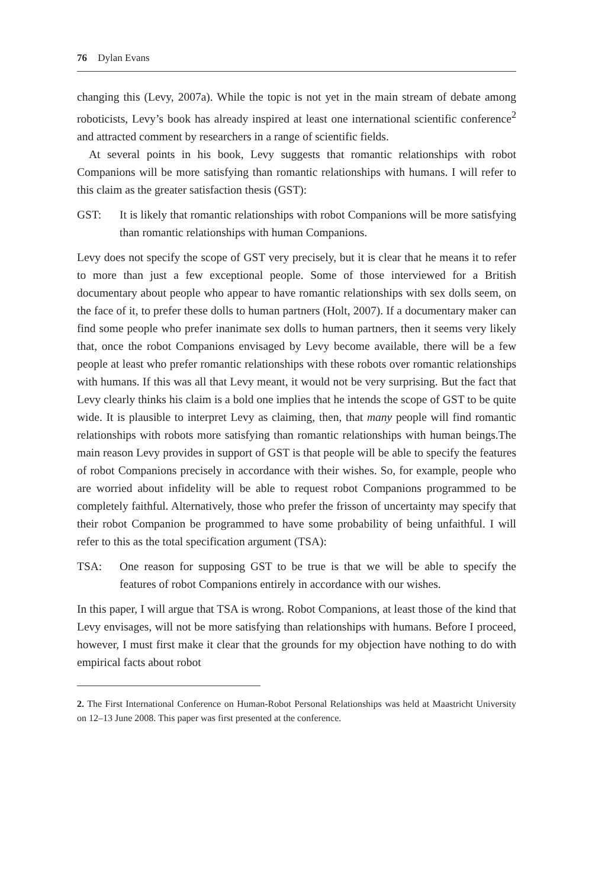76 Dylan Evans
changing this (Levy, 2007a). While the topic is not yet in the main stream of debate among roboticists, Levy’s book has already inspired at least one international scientific conference<sup>2</sup> and attracted comment by researchers in a range of scientific fields.
At several points in his book, Levy suggests that romantic relationships with robot Companions will be more satisfying than romantic relationships with humans. I will refer to this claim as the greater satisfaction thesis (GST):
GST: It is likely that romantic relationships with robot Companions will be more satisfying than romantic relationships with human Companions.
Levy does not specify the scope of GST very precisely, but it is clear that he means it to refer to more than just a few exceptional people. Some of those interviewed for a British documentary about people who appear to have romantic relationships with sex dolls seem, on the face of it, to prefer these dolls to human partners (Holt, 2007). If a documentary maker can find some people who prefer inanimate sex dolls to human partners, then it seems very likely that, once the robot Companions envisaged by Levy become available, there will be a few people at least who prefer romantic relationships with these robots over romantic relationships with humans. If this was all that Levy meant, it would not be very surprising. But the fact that Levy clearly thinks his claim is a bold one implies that he intends the scope of GST to be quite wide. It is plausible to interpret Levy as claiming, then, that many people will find romantic relationships with robots more satisfying than romantic relationships with human beings.The main reason Levy provides in support of GST is that people will be able to specify the features of robot Companions precisely in accordance with their wishes. So, for example, people who are worried about infidelity will be able to request robot Companions programmed to be completely faithful. Alternatively, those who prefer the frisson of uncertainty may specify that their robot Companion be programmed to have some probability of being unfaithful. I will refer to this as the total specification argument (TSA):
TSA: One reason for supposing GST to be true is that we will be able to specify the features of robot Companions entirely in accordance with our wishes.
In this paper, I will argue that TSA is wrong. Robot Companions, at least those of the kind that Levy envisages, will not be more satisfying than relationships with humans. Before I proceed, however, I must first make it clear that the grounds for my objection have nothing to do with empirical facts about robot
2. The First International Conference on Human-Robot Personal Relationships was held at Maastricht University on 12–13 June 2008. This paper was first presented at the conference.